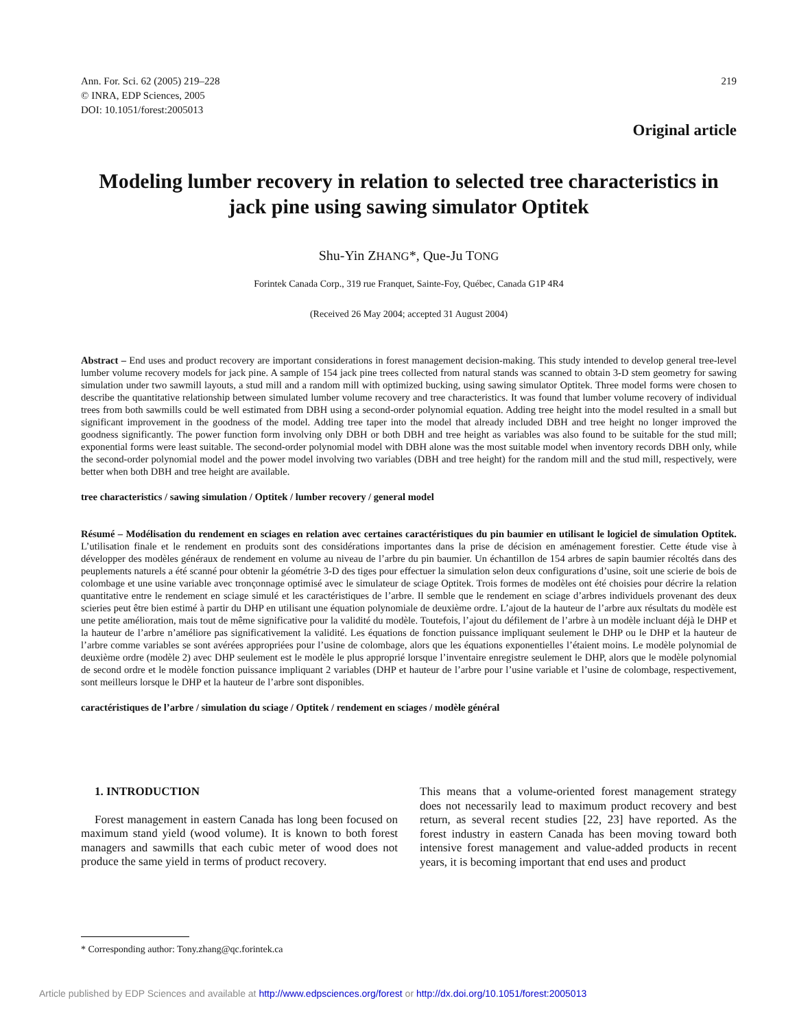Ann. For. Sci. 62 (2005) 219–228
© INRA, EDP Sciences, 2005
DOI: 10.1051/forest:2005013
219
Original article
Modeling lumber recovery in relation to selected tree characteristics in jack pine using sawing simulator Optitek
Shu-Yin ZHANG*, Que-Ju TONG
Forintek Canada Corp., 319 rue Franquet, Sainte-Foy, Québec, Canada G1P 4R4
(Received 26 May 2004; accepted 31 August 2004)
Abstract – End uses and product recovery are important considerations in forest management decision-making. This study intended to develop general tree-level lumber volume recovery models for jack pine. A sample of 154 jack pine trees collected from natural stands was scanned to obtain 3-D stem geometry for sawing simulation under two sawmill layouts, a stud mill and a random mill with optimized bucking, using sawing simulator Optitek. Three model forms were chosen to describe the quantitative relationship between simulated lumber volume recovery and tree characteristics. It was found that lumber volume recovery of individual trees from both sawmills could be well estimated from DBH using a second-order polynomial equation. Adding tree height into the model resulted in a small but significant improvement in the goodness of the model. Adding tree taper into the model that already included DBH and tree height no longer improved the goodness significantly. The power function form involving only DBH or both DBH and tree height as variables was also found to be suitable for the stud mill; exponential forms were least suitable. The second-order polynomial model with DBH alone was the most suitable model when inventory records DBH only, while the second-order polynomial model and the power model involving two variables (DBH and tree height) for the random mill and the stud mill, respectively, were better when both DBH and tree height are available.
tree characteristics / sawing simulation / Optitek / lumber recovery / general model
Résumé – Modélisation du rendement en sciages en relation avec certaines caractéristiques du pin baumier en utilisant le logiciel de simulation Optitek. L’utilisation finale et le rendement en produits sont des considérations importantes dans la prise de décision en aménagement forestier. Cette étude vise à développer des modèles généraux de rendement en volume au niveau de l’arbre du pin baumier. Un échantillon de 154 arbres de sapin baumier récoltés dans des peuplements naturels a été scanné pour obtenir la géométrie 3-D des tiges pour effectuer la simulation selon deux configurations d’usine, soit une scierie de bois de colombage et une usine variable avec tronçonnage optimisé avec le simulateur de sciage Optitek. Trois formes de modèles ont été choisies pour décrire la relation quantitative entre le rendement en sciage simulé et les caractéristiques de l’arbre. Il semble que le rendement en sciage d’arbres individuels provenant des deux scieries peut être bien estimé à partir du DHP en utilisant une équation polynomiale de deuxième ordre. L’ajout de la hauteur de l’arbre aux résultats du modèle est une petite amélioration, mais tout de même significative pour la validité du modèle. Toutefois, l’ajout du défilement de l’arbre à un modèle incluant déjà le DHP et la hauteur de l’arbre n’améliore pas significativement la validité. Les équations de fonction puissance impliquant seulement le DHP ou le DHP et la hauteur de l’arbre comme variables se sont avérées appropriées pour l’usine de colombage, alors que les équations exponentielles l’étaient moins. Le modèle polynomial de deuxième ordre (modèle 2) avec DHP seulement est le modèle le plus approprié lorsque l’inventaire enregistre seulement le DHP, alors que le modèle polynomial de second ordre et le modèle fonction puissance impliquant 2 variables (DHP et hauteur de l’arbre pour l’usine variable et l’usine de colombage, respectivement, sont meilleurs lorsque le DHP et la hauteur de l’arbre sont disponibles.
caractéristiques de l’arbre / simulation du sciage / Optitek / rendement en sciages / modèle général
1. INTRODUCTION
Forest management in eastern Canada has long been focused on maximum stand yield (wood volume). It is known to both forest managers and sawmills that each cubic meter of wood does not produce the same yield in terms of product recovery.
This means that a volume-oriented forest management strategy does not necessarily lead to maximum product recovery and best return, as several recent studies [22, 23] have reported. As the forest industry in eastern Canada has been moving toward both intensive forest management and value-added products in recent years, it is becoming important that end uses and product
* Corresponding author: Tony.zhang@qc.forintek.ca
Article published by EDP Sciences and available at http://www.edpsciences.org/forest or http://dx.doi.org/10.1051/forest:2005013